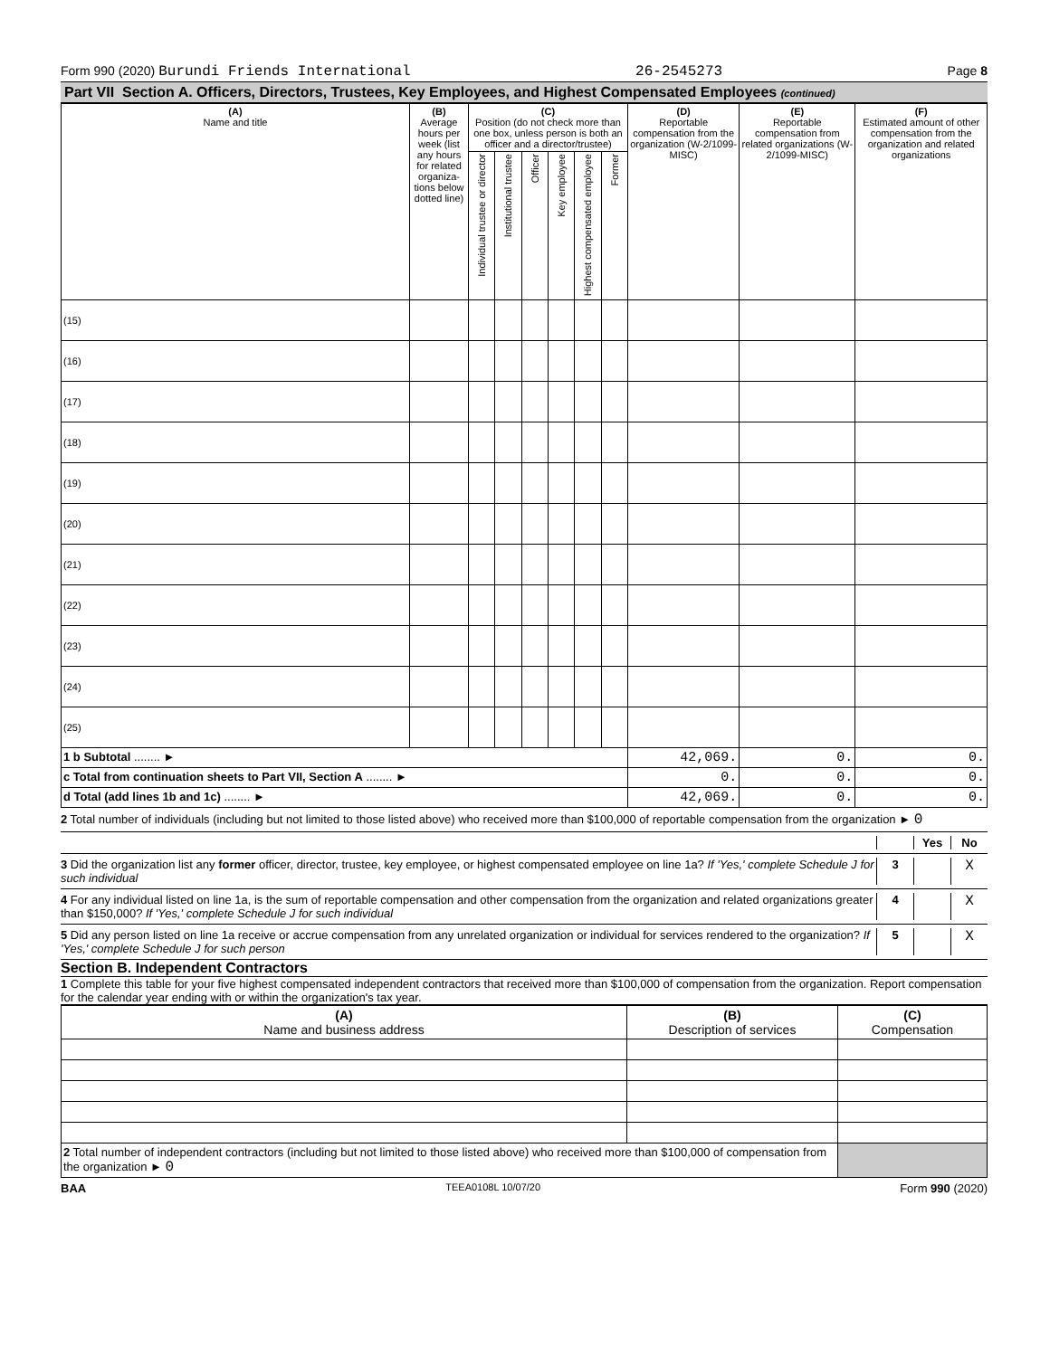Form 990 (2020) Burundi Friends International 26-2545273 Page 8
Part VII Section A. Officers, Directors, Trustees, Key Employees, and Highest Compensated Employees (continued)
| (A) Name and title | (B) Average hours per week (list any hours for related organiza-tions below dotted line) | (C) Position (do not check more than one box, unless person is both an officer and a director/trustee) | | | | | | (D) Reportable compensation from the organization (W-2/1099-MISC) | (E) Reportable compensation from related organizations (W-2/1099-MISC) | (F) Estimated amount of other compensation from the organization and related organizations |
| --- | --- | --- | --- | --- | --- | --- | --- | --- | --- | --- |
| | | Individual trustee or director | Institutional trustee | Officer | Key employee | Highest compensated employee | Former | | | |
| (15) | | | | | | | | | | |
| (16) | | | | | | | | | | |
| (17) | | | | | | | | | | |
| (18) | | | | | | | | | | |
| (19) | | | | | | | | | | |
| (20) | | | | | | | | | | |
| (21) | | | | | | | | | | |
| (22) | | | | | | | | | | |
| (23) | | | | | | | | | | |
| (24) | | | | | | | | | | |
| (25) | | | | | | | | | | |
| 1 b Subtotal ........ ► | | | | | | | | 42,069. | 0. | 0. |
| c Total from continuation sheets to Part VII, Section A ........ ► | | | | | | | | 0. | 0. | 0. |
| d Total (add lines 1b and 1c) ........ ► | | | | | | | | 42,069. | 0. | 0. |
2 Total number of individuals (including but not limited to those listed above) who received more than $100,000 of reportable compensation from the organization ► 0
Yes No
3 Did the organization list any former officer, director, trustee, key employee, or highest compensated employee on line 1a? If 'Yes,' complete Schedule J for such individual 3 X
4 For any individual listed on line 1a, is the sum of reportable compensation and other compensation from the organization and related organizations greater than $150,000? If 'Yes,' complete Schedule J for such individual 4 X
5 Did any person listed on line 1a receive or accrue compensation from any unrelated organization or individual for services rendered to the organization? If 'Yes,' complete Schedule J for such person 5 X
Section B. Independent Contractors
1 Complete this table for your five highest compensated independent contractors that received more than $100,000 of compensation from the organization. Report compensation for the calendar year ending with or within the organization's tax year.
| (A) Name and business address | (B) Description of services | (C) Compensation |
| 2 Total number of independent contractors (including but not limited to those listed above) who received more than $100,000 of compensation from the organization ► 0 | | |
BAA TEEA0108L 10/07/20 Form 990 (2020)